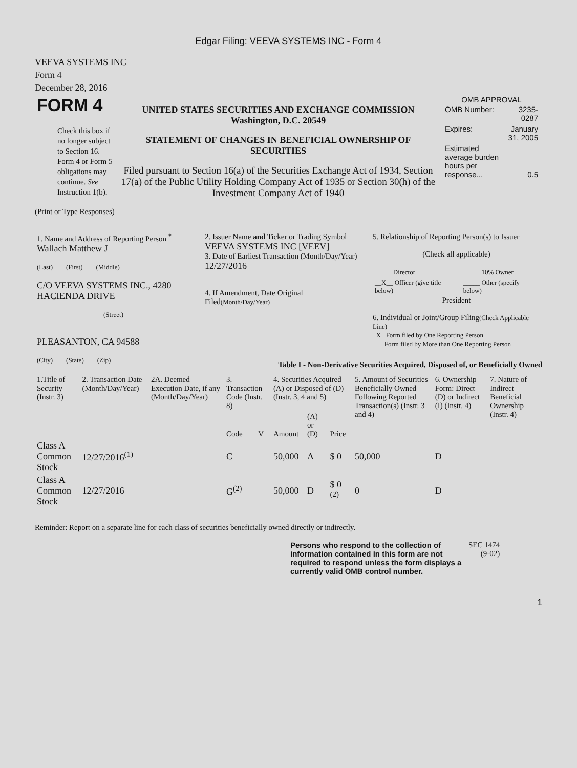Edgar Filing: VEEVA SYSTEMS INC - Form 4
VEEVA SYSTEMS INC
Form 4
December 28, 2016
| FORM 4 Check this box if no longer subject to Section 16. Form 4 or Form 5 obligations may continue. See Instruction 1(b). | UNITED STATES SECURITIES AND EXCHANGE COMMISSION Washington, D.C. 20549 STATEMENT OF CHANGES IN BENEFICIAL OWNERSHIP OF SECURITIES Filed pursuant to Section 16(a) of the Securities Exchange Act of 1934, Section 17(a) of the Public Utility Holding Company Act of 1935 or Section 30(h) of the Investment Company Act of 1940 | OMB APPROVAL / OMB Number: / 3235-0287 / / Expires: / January 31, 2005 / / Estimated average burden hours per response... / 0.5 / |
(Print or Type Responses)
| 1. Name and Address of Reporting Person <sup>*</sup> Wallach Matthew J (Last) (First) (Middle) C/O VEEVA SYSTEMS INC., 4280 HACIENDA DRIVE (Street) PLEASANTON, CA 94588 (City) (State) (Zip) | 2. Issuer Name and Ticker or Trading Symbol VEEVA SYSTEMS INC [VEEV] 3. Date of Earliest Transaction (Month/Day/Year) 12/27/2016 4. If Amendment, Date Original Filed (Month/Day/Year) | 5. Relationship of Reporting Person(s) to Issuer (Check all applicable) / _____ Director / _____ 10% Owner / / __X__ Officer (give title below) / _____ Other (specify below) / President 6. Individual or Joint/Group Filing (Check Applicable Line) _X_ Form filed by One Reporting Person ___ Form filed by More than One Reporting Person |
Table I - Non-Derivative Securities Acquired, Disposed of, or Beneficially Owned
| 1.Title of Security (Instr. 3) | 2. Transaction Date (Month/Day/Year) | 2A. Deemed Execution Date, if any (Month/Day/Year) | 3. Transaction Code (Instr. 8) | | 4. Securities Acquired (A) or Disposed of (D) (Instr. 3, 4 and 5) | | | 5. Amount of Securities Beneficially Owned Following Reported Transaction(s) (Instr. 3 and 4) | 6. Ownership Form: Direct (D) or Indirect (I) (Instr. 4) | 7. Nature of Indirect Beneficial Ownership (Instr. 4) |
| --- | --- | --- | --- | --- | --- | --- | --- | --- | --- | --- |
| | | | Code | V | Amount | (A) or (D) | Price | | | |
| Class A Common Stock | 12/27/2016<sup>(1)</sup> | | C | | 50,000 | A | $ 0 | 50,000 | D | |
| Class A Common Stock | 12/27/2016 | | G<sup>(2)</sup> | | 50,000 | D | $ 0 <sup>(2)</sup> | 0 | D | |
Reminder: Report on a separate line for each class of securities beneficially owned directly or indirectly.
| Persons who respond to the collection of information contained in this form are not required to respond unless the form displays a currently valid OMB control number. | SEC 1474 (9-02) |
1